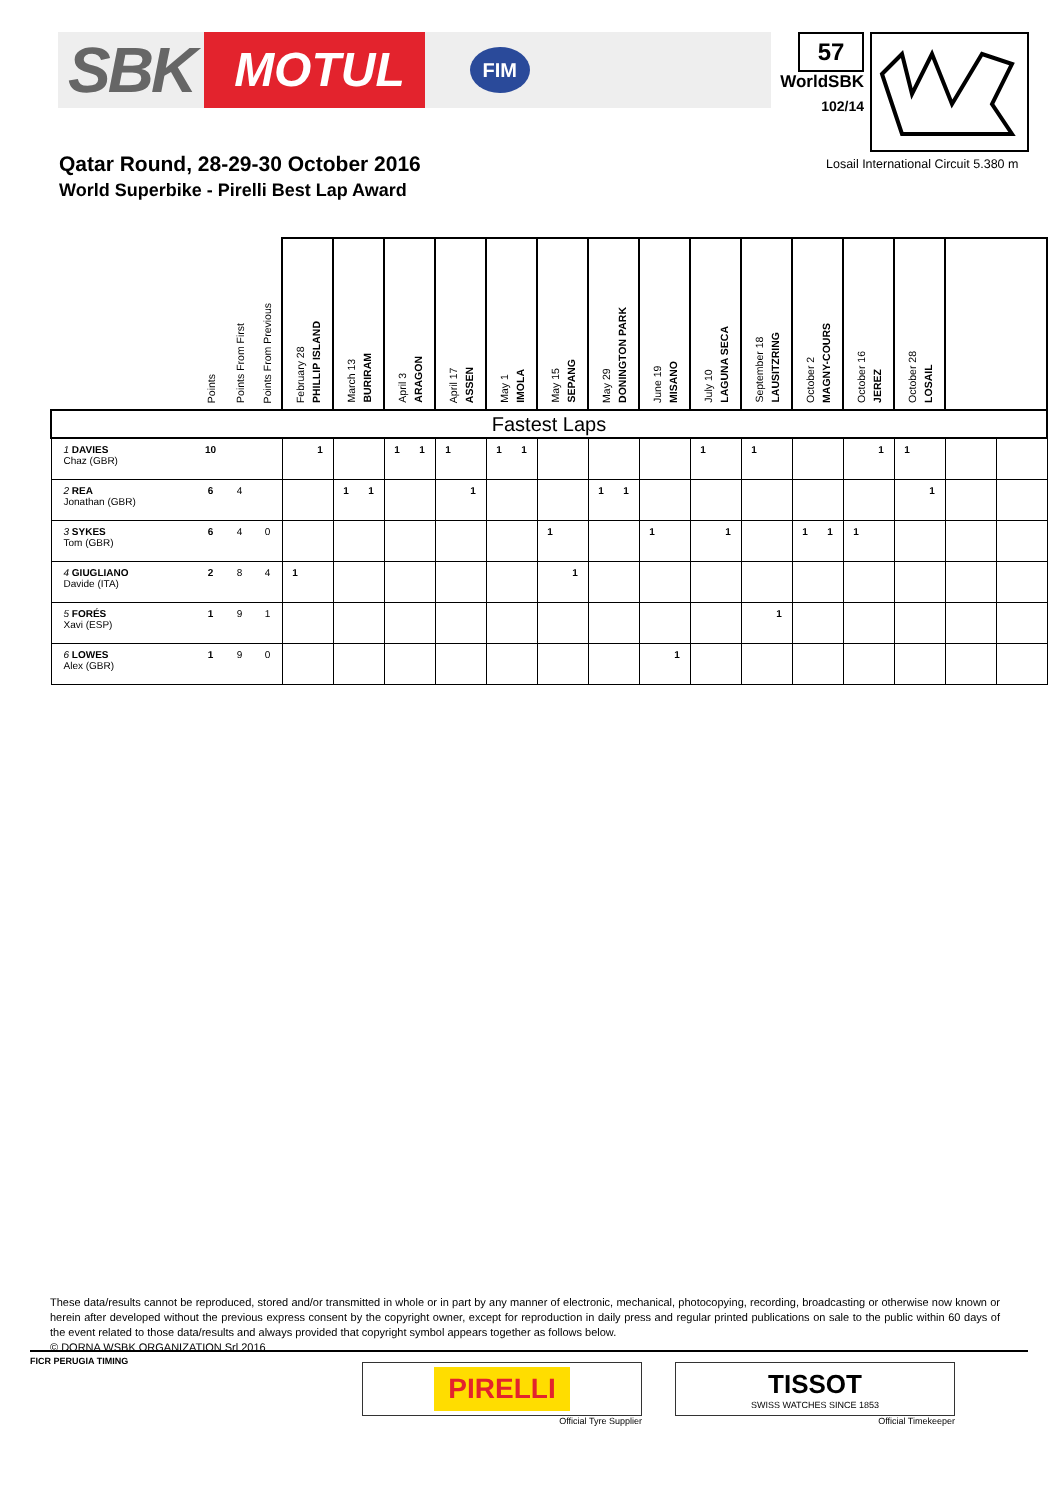SBK MOTUL FIM
57
WorldSBK
102/14
Qatar Round, 28-29-30 October 2016
World Superbike - Pirelli Best Lap Award
Losail International Circuit 5.380 m
| | Points | Points From First | Points From Previous | February 28 PHILLIP ISLAND | | March 13 BURIRAM | | April 3 ARAGON | | April 17 ASSEN | | May 1 IMOLA | | May 15 SEPANG | | May 29 DONINGTON PARK | | June 19 MISANO | | July 10 LAGUNA SECA | | September 18 LAUSITZRING | | October 2 MAGNY-COURS | | October 16 JEREZ | | October 28 LOSAIL | | | | | |
| --- | --- | --- | --- | --- | --- | --- | --- | --- | --- | --- | --- | --- | --- | --- | --- | --- | --- | --- | --- | --- | --- | --- | --- | --- | --- | --- | --- | --- | --- | --- | --- | --- | --- |
| Fastest Laps | | | | | | | | | | | | | | | | | | | | | | | | | | | | | | | | | |
| 1 DAVIES Chaz (GBR) | 10 | | | | 1 | | | 1 | 1 | 1 | | 1 | 1 | | | | | | | 1 | | 1 | | | | | 1 | 1 | | | | | |
| 2 REA Jonathan (GBR) | 6 | 4 | | | | 1 | 1 | | | | 1 | | | | | 1 | 1 | | | | | | | | | | | | 1 | | | | |
| 3 SYKES Tom (GBR) | 6 | 4 | 0 | | | | | | | | | | | 1 | | | | 1 | | | 1 | | | 1 | 1 | 1 | | | | | | | |
| 4 GIUGLIANO Davide (ITA) | 2 | 8 | 4 | 1 | | | | | | | | | | | 1 | | | | | | | | | | | | | | | | | | |
| 5 FORÉS Xavi (ESP) | 1 | 9 | 1 | | | | | | | | | | | | | | | | | | | | 1 | | | | | | | | | | |
| 6 LOWES Alex (GBR) | 1 | 9 | 0 | | | | | | | | | | | | | | | | 1 | | | | | | | | | | | | | | |
These data/results cannot be reproduced, stored and/or transmitted in whole or in part by any manner of electronic, mechanical, photocopying, recording, broadcasting or otherwise now known or herein after developed without the previous express consent by the copyright owner, except for reproduction in daily press and regular printed publications on sale to the public within 60 days of the event related to those data/results and always provided that copyright symbol appears together as follows below.
© DORNA WSBK ORGANIZATION Srl 2016
FICR PERUGIA TIMING
PIRELLI
Official Tyre Supplier
TISSOT
SWISS WATCHES SINCE 1853
Official Timekeeper